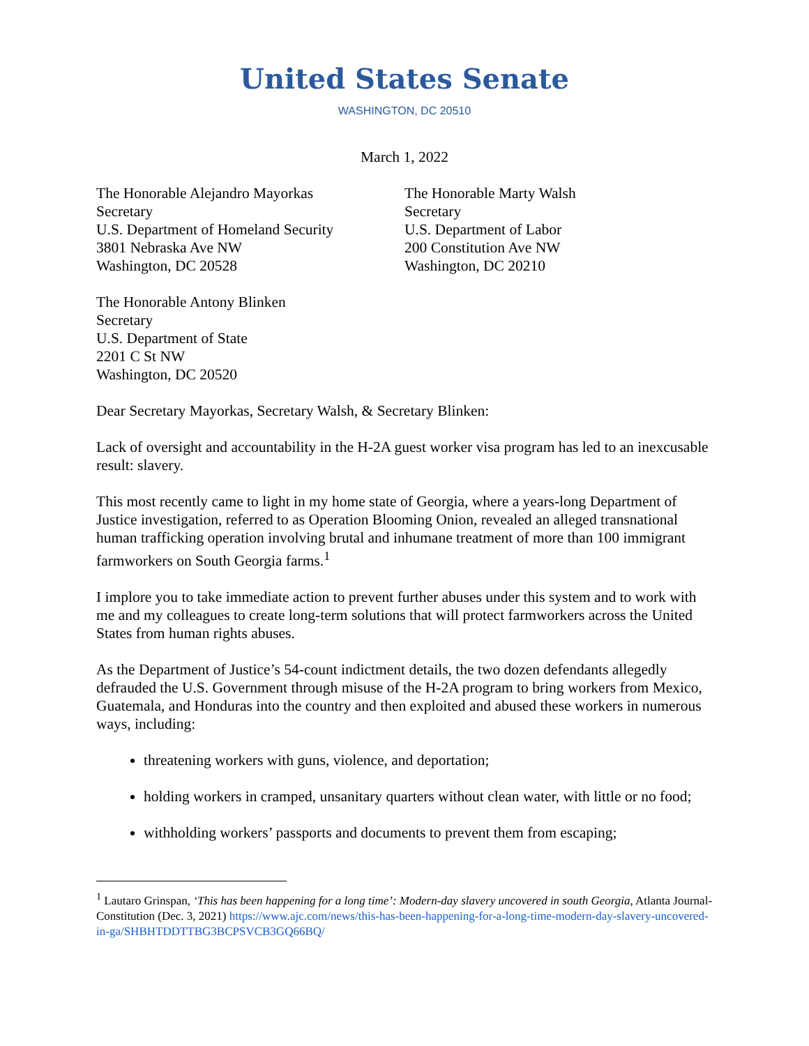United States Senate
WASHINGTON, DC 20510
March 1, 2022
The Honorable Alejandro Mayorkas
Secretary
U.S. Department of Homeland Security
3801 Nebraska Ave NW
Washington, DC 20528
The Honorable Marty Walsh
Secretary
U.S. Department of Labor
200 Constitution Ave NW
Washington, DC 20210
The Honorable Antony Blinken
Secretary
U.S. Department of State
2201 C St NW
Washington, DC 20520
Dear Secretary Mayorkas, Secretary Walsh, & Secretary Blinken:
Lack of oversight and accountability in the H-2A guest worker visa program has led to an inexcusable result: slavery.
This most recently came to light in my home state of Georgia, where a years-long Department of Justice investigation, referred to as Operation Blooming Onion, revealed an alleged transnational human trafficking operation involving brutal and inhumane treatment of more than 100 immigrant farmworkers on South Georgia farms.<sup>1</sup>
I implore you to take immediate action to prevent further abuses under this system and to work with me and my colleagues to create long-term solutions that will protect farmworkers across the United States from human rights abuses.
As the Department of Justice’s 54-count indictment details, the two dozen defendants allegedly defrauded the U.S. Government through misuse of the H-2A program to bring workers from Mexico, Guatemala, and Honduras into the country and then exploited and abused these workers in numerous ways, including:
threatening workers with guns, violence, and deportation;
holding workers in cramped, unsanitary quarters without clean water, with little or no food;
withholding workers’ passports and documents to prevent them from escaping;
<sup>1</sup> Lautaro Grinspan, ‘This has been happening for a long time’: Modern-day slavery uncovered in south Georgia, Atlanta Journal-Constitution (Dec. 3, 2021) https://www.ajc.com/news/this-has-been-happening-for-a-long-time-modern-day-slavery-uncovered-in-ga/SHBHTDDTTBG3BCPSVCB3GQ66BQ/